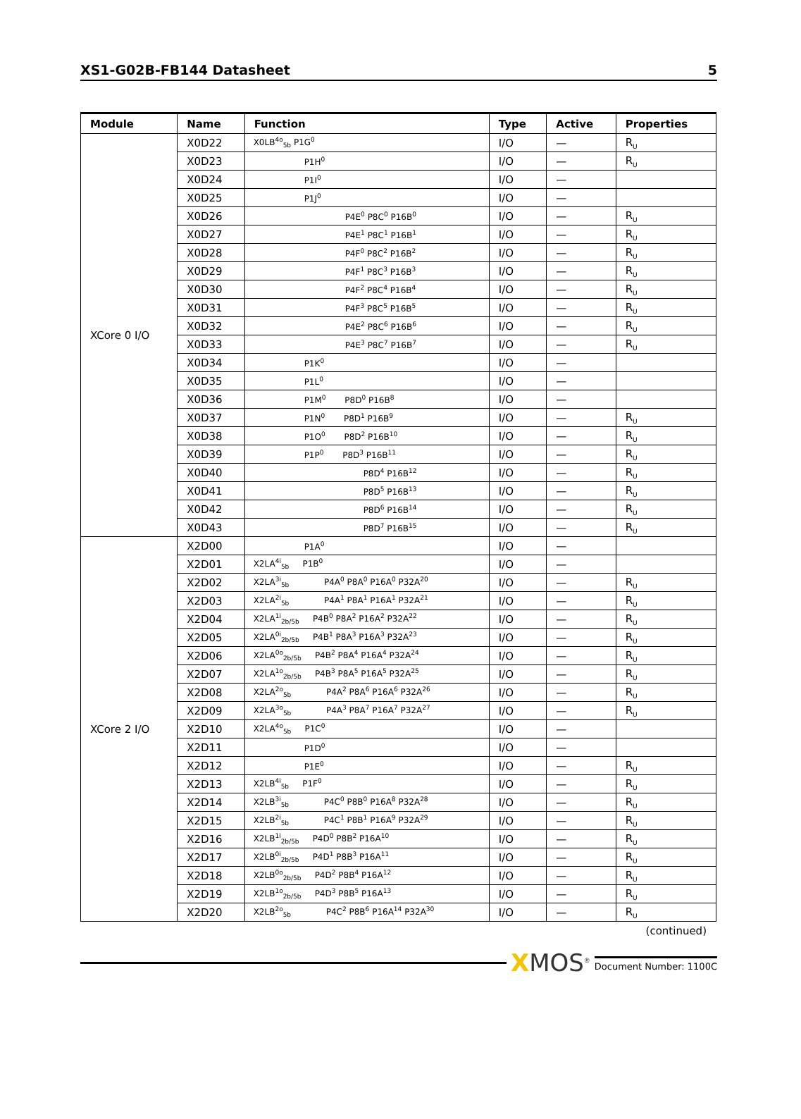XS1-G02B-FB144 Datasheet 5
| Module | Name | Function | Type | Active | Properties |
| --- | --- | --- | --- | --- | --- |
| XCore 0 I/O | X0D22 | X0LB<sup>4o</sup><sub>5b</sub> P1G<sup>0</sup> | I/O | — | R<sub>U</sub> |
| | X0D23 | P1H<sup>0</sup> | I/O | — | R<sub>U</sub> |
| | X0D24 | P1I<sup>0</sup> | I/O | — | |
| | X0D25 | P1J<sup>0</sup> | I/O | — | |
| | X0D26 | P4E<sup>0</sup> P8C<sup>0</sup> P16B<sup>0</sup> | I/O | — | R<sub>U</sub> |
| | X0D27 | P4E<sup>1</sup> P8C<sup>1</sup> P16B<sup>1</sup> | I/O | — | R<sub>U</sub> |
| | X0D28 | P4F<sup>0</sup> P8C<sup>2</sup> P16B<sup>2</sup> | I/O | — | R<sub>U</sub> |
| | X0D29 | P4F<sup>1</sup> P8C<sup>3</sup> P16B<sup>3</sup> | I/O | — | R<sub>U</sub> |
| | X0D30 | P4F<sup>2</sup> P8C<sup>4</sup> P16B<sup>4</sup> | I/O | — | R<sub>U</sub> |
| | X0D31 | P4F<sup>3</sup> P8C<sup>5</sup> P16B<sup>5</sup> | I/O | — | R<sub>U</sub> |
| | X0D32 | P4E<sup>2</sup> P8C<sup>6</sup> P16B<sup>6</sup> | I/O | — | R<sub>U</sub> |
| | X0D33 | P4E<sup>3</sup> P8C<sup>7</sup> P16B<sup>7</sup> | I/O | — | R<sub>U</sub> |
| | X0D34 | P1K<sup>0</sup> | I/O | — | |
| | X0D35 | P1L<sup>0</sup> | I/O | — | |
| | X0D36 | P1M<sup>0</sup> P8D<sup>0</sup> P16B<sup>8</sup> | I/O | — | |
| | X0D37 | P1N<sup>0</sup> P8D<sup>1</sup> P16B<sup>9</sup> | I/O | — | R<sub>U</sub> |
| | X0D38 | P1O<sup>0</sup> P8D<sup>2</sup> P16B<sup>10</sup> | I/O | — | R<sub>U</sub> |
| | X0D39 | P1P<sup>0</sup> P8D<sup>3</sup> P16B<sup>11</sup> | I/O | — | R<sub>U</sub> |
| | X0D40 | P8D<sup>4</sup> P16B<sup>12</sup> | I/O | — | R<sub>U</sub> |
| | X0D41 | P8D<sup>5</sup> P16B<sup>13</sup> | I/O | — | R<sub>U</sub> |
| | X0D42 | P8D<sup>6</sup> P16B<sup>14</sup> | I/O | — | R<sub>U</sub> |
| | X0D43 | P8D<sup>7</sup> P16B<sup>15</sup> | I/O | — | R<sub>U</sub> |
| XCore 2 I/O | X2D00 | P1A<sup>0</sup> | I/O | — | |
| | X2D01 | X2LA<sup>4i</sup><sub>5b</sub> P1B<sup>0</sup> | I/O | — | |
| | X2D02 | X2LA<sup>3i</sup><sub>5b</sub> P4A<sup>0</sup> P8A<sup>0</sup> P16A<sup>0</sup> P32A<sup>20</sup> | I/O | — | R<sub>U</sub> |
| | X2D03 | X2LA<sup>2i</sup><sub>5b</sub> P4A<sup>1</sup> P8A<sup>1</sup> P16A<sup>1</sup> P32A<sup>21</sup> | I/O | — | R<sub>U</sub> |
| | X2D04 | X2LA<sup>1i</sup><sub>2b/5b</sub> P4B<sup>0</sup> P8A<sup>2</sup> P16A<sup>2</sup> P32A<sup>22</sup> | I/O | — | R<sub>U</sub> |
| | X2D05 | X2LA<sup>0i</sup><sub>2b/5b</sub> P4B<sup>1</sup> P8A<sup>3</sup> P16A<sup>3</sup> P32A<sup>23</sup> | I/O | — | R<sub>U</sub> |
| | X2D06 | X2LA<sup>0o</sup><sub>2b/5b</sub> P4B<sup>2</sup> P8A<sup>4</sup> P16A<sup>4</sup> P32A<sup>24</sup> | I/O | — | R<sub>U</sub> |
| | X2D07 | X2LA<sup>1o</sup><sub>2b/5b</sub> P4B<sup>3</sup> P8A<sup>5</sup> P16A<sup>5</sup> P32A<sup>25</sup> | I/O | — | R<sub>U</sub> |
| | X2D08 | X2LA<sup>2o</sup><sub>5b</sub> P4A<sup>2</sup> P8A<sup>6</sup> P16A<sup>6</sup> P32A<sup>26</sup> | I/O | — | R<sub>U</sub> |
| | X2D09 | X2LA<sup>3o</sup><sub>5b</sub> P4A<sup>3</sup> P8A<sup>7</sup> P16A<sup>7</sup> P32A<sup>27</sup> | I/O | — | R<sub>U</sub> |
| | X2D10 | X2LA<sup>4o</sup><sub>5b</sub> P1C<sup>0</sup> | I/O | — | |
| | X2D11 | P1D<sup>0</sup> | I/O | — | |
| | X2D12 | P1E<sup>0</sup> | I/O | — | R<sub>U</sub> |
| | X2D13 | X2LB<sup>4i</sup><sub>5b</sub> P1F<sup>0</sup> | I/O | — | R<sub>U</sub> |
| | X2D14 | X2LB<sup>3i</sup><sub>5b</sub> P4C<sup>0</sup> P8B<sup>0</sup> P16A<sup>8</sup> P32A<sup>28</sup> | I/O | — | R<sub>U</sub> |
| | X2D15 | X2LB<sup>2i</sup><sub>5b</sub> P4C<sup>1</sup> P8B<sup>1</sup> P16A<sup>9</sup> P32A<sup>29</sup> | I/O | — | R<sub>U</sub> |
| | X2D16 | X2LB<sup>1i</sup><sub>2b/5b</sub> P4D<sup>0</sup> P8B<sup>2</sup> P16A<sup>10</sup> | I/O | — | R<sub>U</sub> |
| | X2D17 | X2LB<sup>0i</sup><sub>2b/5b</sub> P4D<sup>1</sup> P8B<sup>3</sup> P16A<sup>11</sup> | I/O | — | R<sub>U</sub> |
| | X2D18 | X2LB<sup>0o</sup><sub>2b/5b</sub> P4D<sup>2</sup> P8B<sup>4</sup> P16A<sup>12</sup> | I/O | — | R<sub>U</sub> |
| | X2D19 | X2LB<sup>1o</sup><sub>2b/5b</sub> P4D<sup>3</sup> P8B<sup>5</sup> P16A<sup>13</sup> | I/O | — | R<sub>U</sub> |
| | X2D20 | X2LB<sup>2o</sup><sub>5b</sub> P4C<sup>2</sup> P8B<sup>6</sup> P16A<sup>14</sup> P32A<sup>30</sup> | I/O | — | R<sub>U</sub> |
(continued)
XMOS<sup>®</sup>
Document Number: 1100C